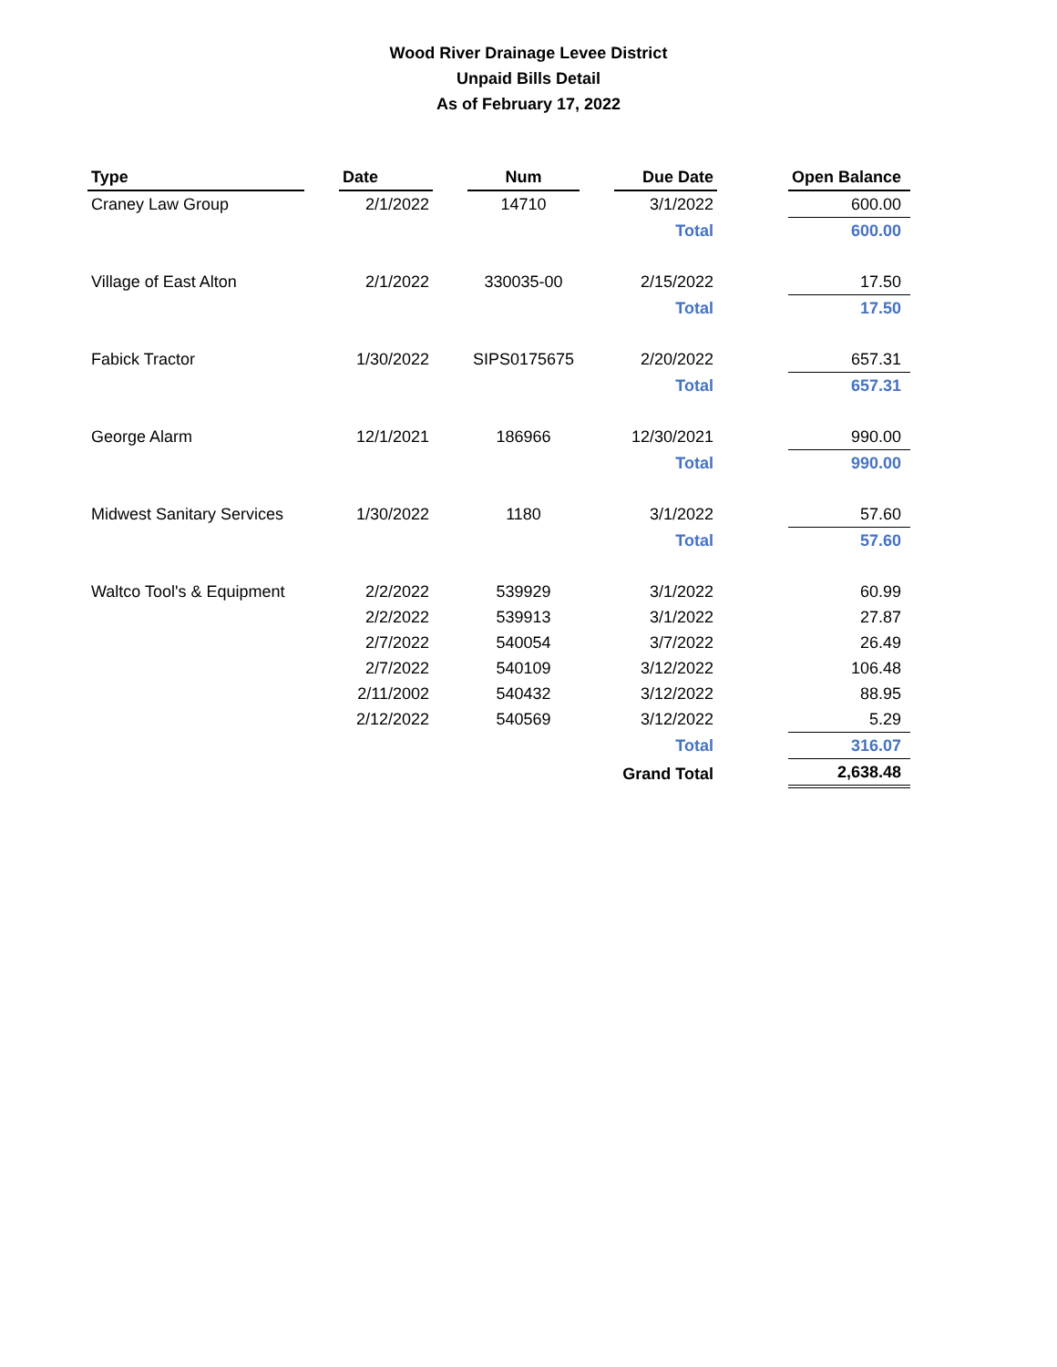Wood River Drainage Levee District
Unpaid Bills Detail
As of February 17, 2022
| Type | | Date | | Num | | Due Date | | Open Balance |
| --- | --- | --- | --- | --- | --- | --- | --- | --- |
| Craney Law Group | | 2/1/2022 | | 14710 | | 3/1/2022 | | 600.00 |
| | | | | | | Total | | 600.00 |
| Village of East Alton | | 2/1/2022 | | 330035-00 | | 2/15/2022 | | 17.50 |
| | | | | | | Total | | 17.50 |
| Fabick Tractor | | 1/30/2022 | | SIPS0175675 | | 2/20/2022 | | 657.31 |
| | | | | | | Total | | 657.31 |
| George Alarm | | 12/1/2021 | | 186966 | | 12/30/2021 | | 990.00 |
| | | | | | | Total | | 990.00 |
| Midwest Sanitary Services | | 1/30/2022 | | 1180 | | 3/1/2022 | | 57.60 |
| | | | | | | Total | | 57.60 |
| Waltco Tool's & Equipment | | 2/2/2022 | | 539929 | | 3/1/2022 | | 60.99 |
| | | 2/2/2022 | | 539913 | | 3/1/2022 | | 27.87 |
| | | 2/7/2022 | | 540054 | | 3/7/2022 | | 26.49 |
| | | 2/7/2022 | | 540109 | | 3/12/2022 | | 106.48 |
| | | 2/11/2002 | | 540432 | | 3/12/2022 | | 88.95 |
| | | 2/12/2022 | | 540569 | | 3/12/2022 | | 5.29 |
| | | | | | | Total | | 316.07 |
| | | | | | | Grand Total | | 2,638.48 |